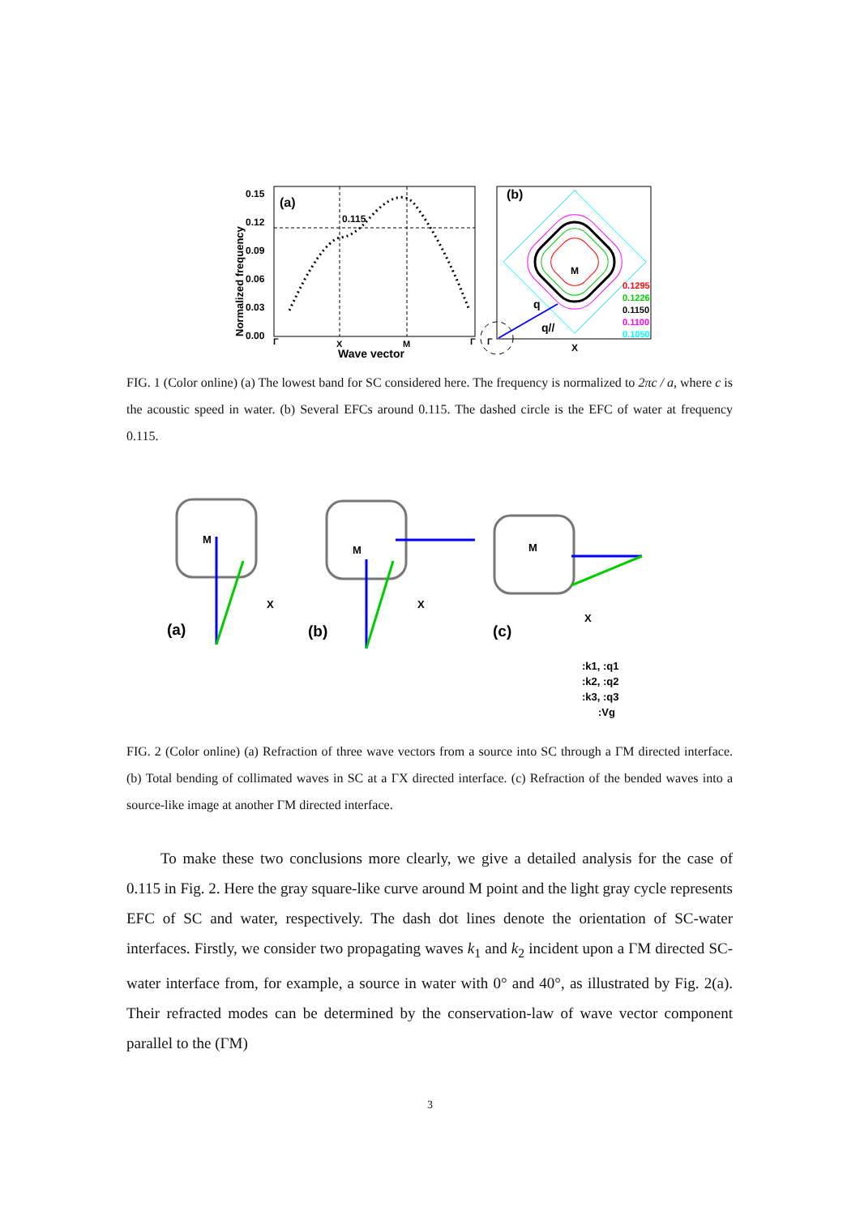(a)
0.115
0.15
0.12
0.09
0.06
0.03
0.00
Normalized frequency
Γ
X
M
Γ
Wave vector
(b)
M
q
q//
0.1295
0.1226
0.1150
0.1100
0.1050
X
Γ
FIG. 1 (Color online) (a) The lowest band for SC considered here. The frequency is normalized to 2πc / a, where c is the acoustic speed in water. (b) Several EFCs around 0.115. The dashed circle is the EFC of water at frequency 0.115.
(a)
(b)
(c)
M
M
M
X
X
X
:k1, :q1
:k2, :q2
:k3, :q3
:Vg
FIG. 2 (Color online) (a) Refraction of three wave vectors from a source into SC through a ΓM directed interface. (b) Total bending of collimated waves in SC at a ΓX directed interface. (c) Refraction of the bended waves into a source-like image at another ΓM directed interface.
To make these two conclusions more clearly, we give a detailed analysis for the case of 0.115 in Fig. 2. Here the gray square-like curve around M point and the light gray cycle represents EFC of SC and water, respectively. The dash dot lines denote the orientation of SC-water interfaces. Firstly, we consider two propagating waves k<sub>1</sub> and k<sub>2</sub> incident upon a ΓM directed SC-water interface from, for example, a source in water with 0° and 40°, as illustrated by Fig. 2(a). Their refracted modes can be determined by the conservation-law of wave vector component parallel to the (ΓM)
3